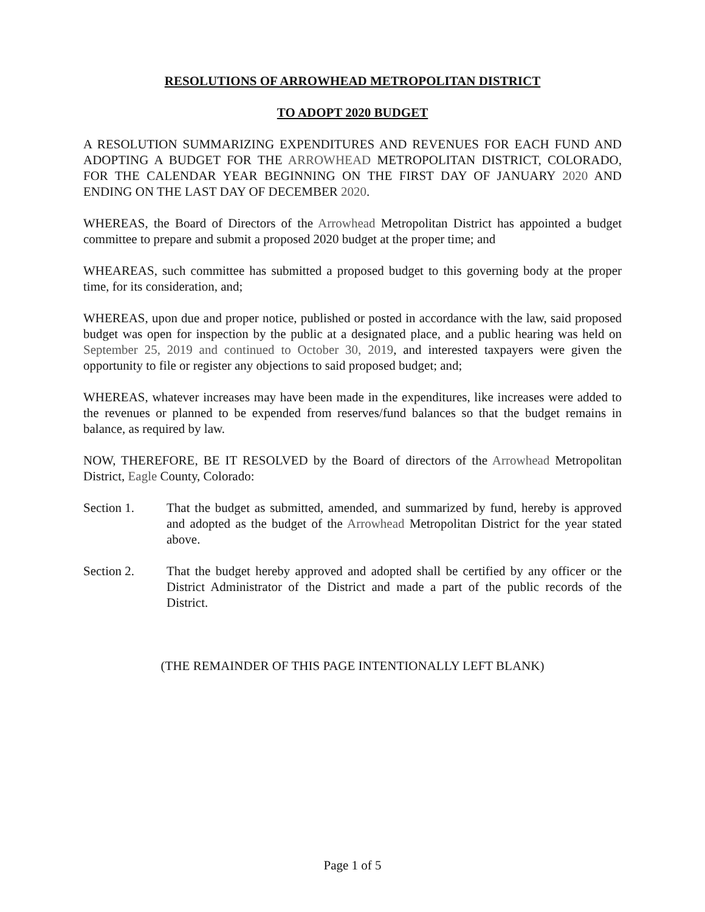RESOLUTIONS OF ARROWHEAD METROPOLITAN DISTRICT
TO ADOPT 2020 BUDGET
A RESOLUTION SUMMARIZING EXPENDITURES AND REVENUES FOR EACH FUND AND ADOPTING A BUDGET FOR THE ARROWHEAD METROPOLITAN DISTRICT, COLORADO, FOR THE CALENDAR YEAR BEGINNING ON THE FIRST DAY OF JANUARY 2020 AND ENDING ON THE LAST DAY OF DECEMBER 2020.
WHEREAS, the Board of Directors of the Arrowhead Metropolitan District has appointed a budget committee to prepare and submit a proposed 2020 budget at the proper time; and
WHEAREAS, such committee has submitted a proposed budget to this governing body at the proper time, for its consideration, and;
WHEREAS, upon due and proper notice, published or posted in accordance with the law, said proposed budget was open for inspection by the public at a designated place, and a public hearing was held on September 25, 2019 and continued to October 30, 2019, and interested taxpayers were given the opportunity to file or register any objections to said proposed budget; and;
WHEREAS, whatever increases may have been made in the expenditures, like increases were added to the revenues or planned to be expended from reserves/fund balances so that the budget remains in balance, as required by law.
NOW, THEREFORE, BE IT RESOLVED by the Board of directors of the Arrowhead Metropolitan District, Eagle County, Colorado:
Section 1. That the budget as submitted, amended, and summarized by fund, hereby is approved and adopted as the budget of the Arrowhead Metropolitan District for the year stated above.
Section 2. That the budget hereby approved and adopted shall be certified by any officer or the District Administrator of the District and made a part of the public records of the District.
(THE REMAINDER OF THIS PAGE INTENTIONALLY LEFT BLANK)
Page 1 of 5